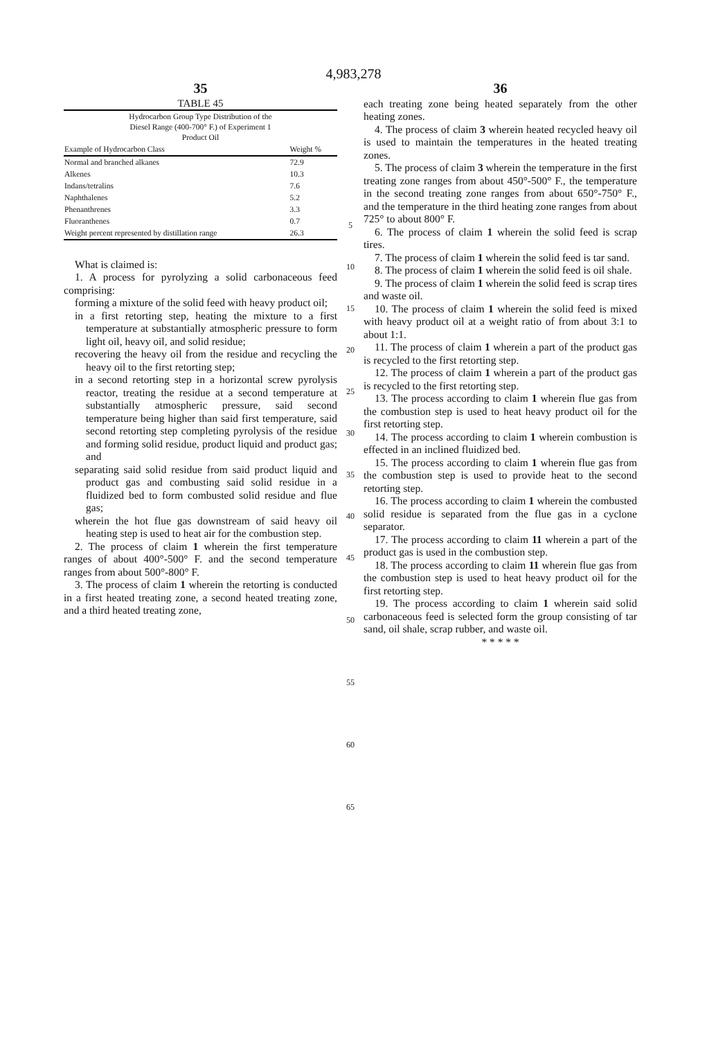4,983,278
35
| TABLE 45 | |
| Hydrocarbon Group Type Distribution of the Diesel Range (400-700° F.) of Experiment 1 Product Oil | |
| Example of Hydrocarbon Class | Weight % |
| Normal and branched alkanes | 72.9 |
| Alkenes | 10.3 |
| Indans/tetralins | 7.6 |
| Naphthalenes | 5.2 |
| Phenanthrenes | 3.3 |
| Fluoranthenes | 0.7 |
| Weight percent represented by distillation range | 26.3 |
What is claimed is:
1. A process for pyrolyzing a solid carbonaceous feed comprising:
forming a mixture of the solid feed with heavy product oil;
in a first retorting step, heating the mixture to a first temperature at substantially atmospheric pressure to form light oil, heavy oil, and solid residue;
recovering the heavy oil from the residue and recycling the heavy oil to the first retorting step;
in a second retorting step in a horizontal screw pyrolysis reactor, treating the residue at a second temperature at substantially atmospheric pressure, said second temperature being higher than said first temperature, said second retorting step completing pyrolysis of the residue and forming solid residue, product liquid and product gas; and
separating said solid residue from said product liquid and product gas and combusting said solid residue in a fluidized bed to form combusted solid residue and flue gas;
wherein the hot flue gas downstream of said heavy oil heating step is used to heat air for the combustion step.
2. The process of claim 1 wherein the first temperature ranges of about 400°-500° F. and the second temperature ranges from about 500°-800° F.
3. The process of claim 1 wherein the retorting is conducted in a first heated treating zone, a second heated treating zone, and a third heated treating zone,
5
10
15
20
25
30
35
40
45
50
55
60
65
36
each treating zone being heated separately from the other heating zones.
4. The process of claim 3 wherein heated recycled heavy oil is used to maintain the temperatures in the heated treating zones.
5. The process of claim 3 wherein the temperature in the first treating zone ranges from about 450°-500° F., the temperature in the second treating zone ranges from about 650°-750° F., and the temperature in the third heating zone ranges from about 725° to about 800° F.
6. The process of claim 1 wherein the solid feed is scrap tires.
7. The process of claim 1 wherein the solid feed is tar sand.
8. The process of claim 1 wherein the solid feed is oil shale.
9. The process of claim 1 wherein the solid feed is scrap tires and waste oil.
10. The process of claim 1 wherein the solid feed is mixed with heavy product oil at a weight ratio of from about 3:1 to about 1:1.
11. The process of claim 1 wherein a part of the product gas is recycled to the first retorting step.
12. The process of claim 1 wherein a part of the product gas is recycled to the first retorting step.
13. The process according to claim 1 wherein flue gas from the combustion step is used to heat heavy product oil for the first retorting step.
14. The process according to claim 1 wherein combustion is effected in an inclined fluidized bed.
15. The process according to claim 1 wherein flue gas from the combustion step is used to provide heat to the second retorting step.
16. The process according to claim 1 wherein the combusted solid residue is separated from the flue gas in a cyclone separator.
17. The process according to claim 11 wherein a part of the product gas is used in the combustion step.
18. The process according to claim 11 wherein flue gas from the combustion step is used to heat heavy product oil for the first retorting step.
19. The process according to claim 1 wherein said solid carbonaceous feed is selected form the group consisting of tar sand, oil shale, scrap rubber, and waste oil.
* * * * *